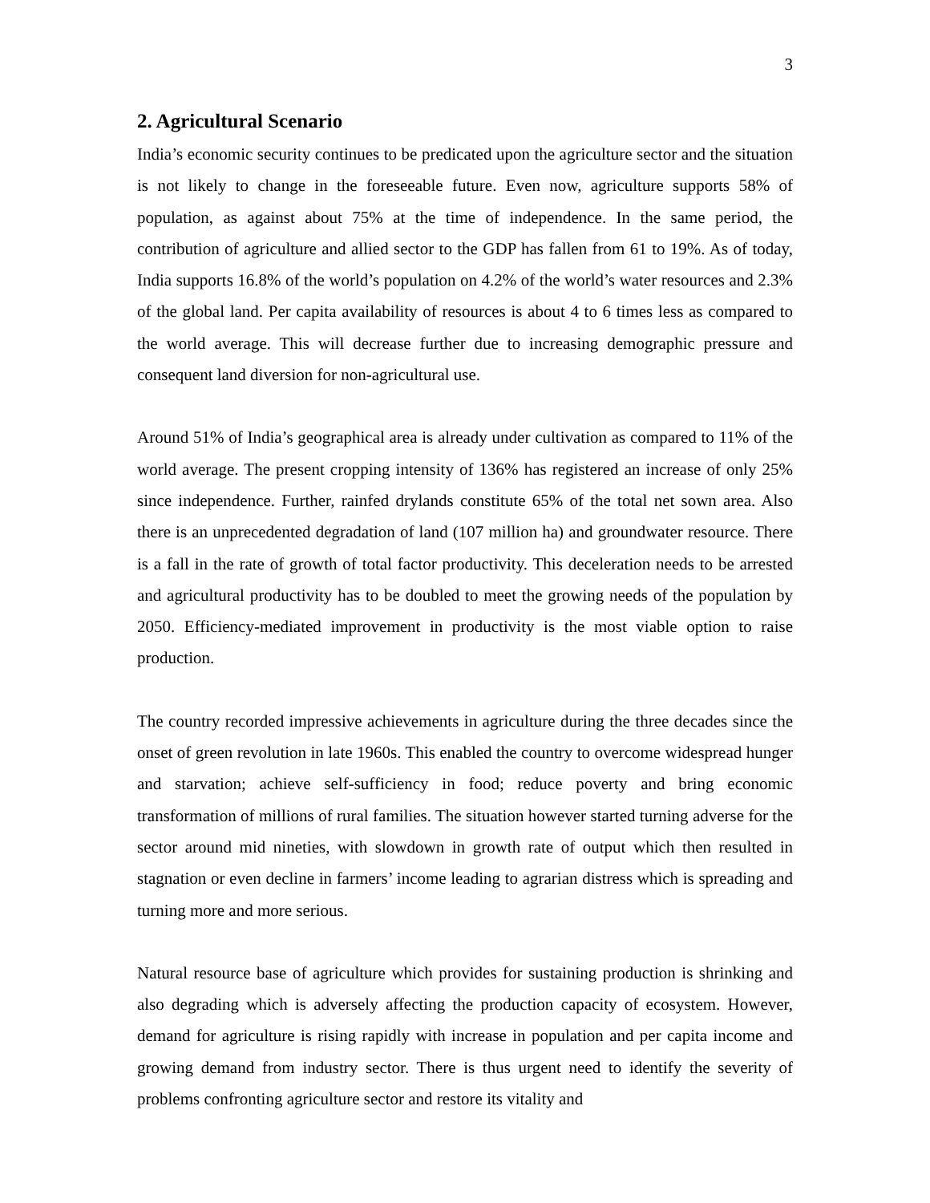3
2. Agricultural Scenario
India’s economic security continues to be predicated upon the agriculture sector and the situation is not likely to change in the foreseeable future. Even now, agriculture supports 58% of population, as against about 75% at the time of independence. In the same period, the contribution of agriculture and allied sector to the GDP has fallen from 61 to 19%. As of today, India supports 16.8% of the world’s population on 4.2% of the world’s water resources and 2.3% of the global land. Per capita availability of resources is about 4 to 6 times less as compared to the world average. This will decrease further due to increasing demographic pressure and consequent land diversion for non-agricultural use.
Around 51% of India’s geographical area is already under cultivation as compared to 11% of the world average. The present cropping intensity of 136% has registered an increase of only 25% since independence. Further, rainfed drylands constitute 65% of the total net sown area. Also there is an unprecedented degradation of land (107 million ha) and groundwater resource. There is a fall in the rate of growth of total factor productivity. This deceleration needs to be arrested and agricultural productivity has to be doubled to meet the growing needs of the population by 2050. Efficiency-mediated improvement in productivity is the most viable option to raise production.
The country recorded impressive achievements in agriculture during the three decades since the onset of green revolution in late 1960s. This enabled the country to overcome widespread hunger and starvation; achieve self-sufficiency in food; reduce poverty and bring economic transformation of millions of rural families. The situation however started turning adverse for the sector around mid nineties, with slowdown in growth rate of output which then resulted in stagnation or even decline in farmers’ income leading to agrarian distress which is spreading and turning more and more serious.
Natural resource base of agriculture which provides for sustaining production is shrinking and also degrading which is adversely affecting the production capacity of ecosystem. However, demand for agriculture is rising rapidly with increase in population and per capita income and growing demand from industry sector. There is thus urgent need to identify the severity of problems confronting agriculture sector and restore its vitality and